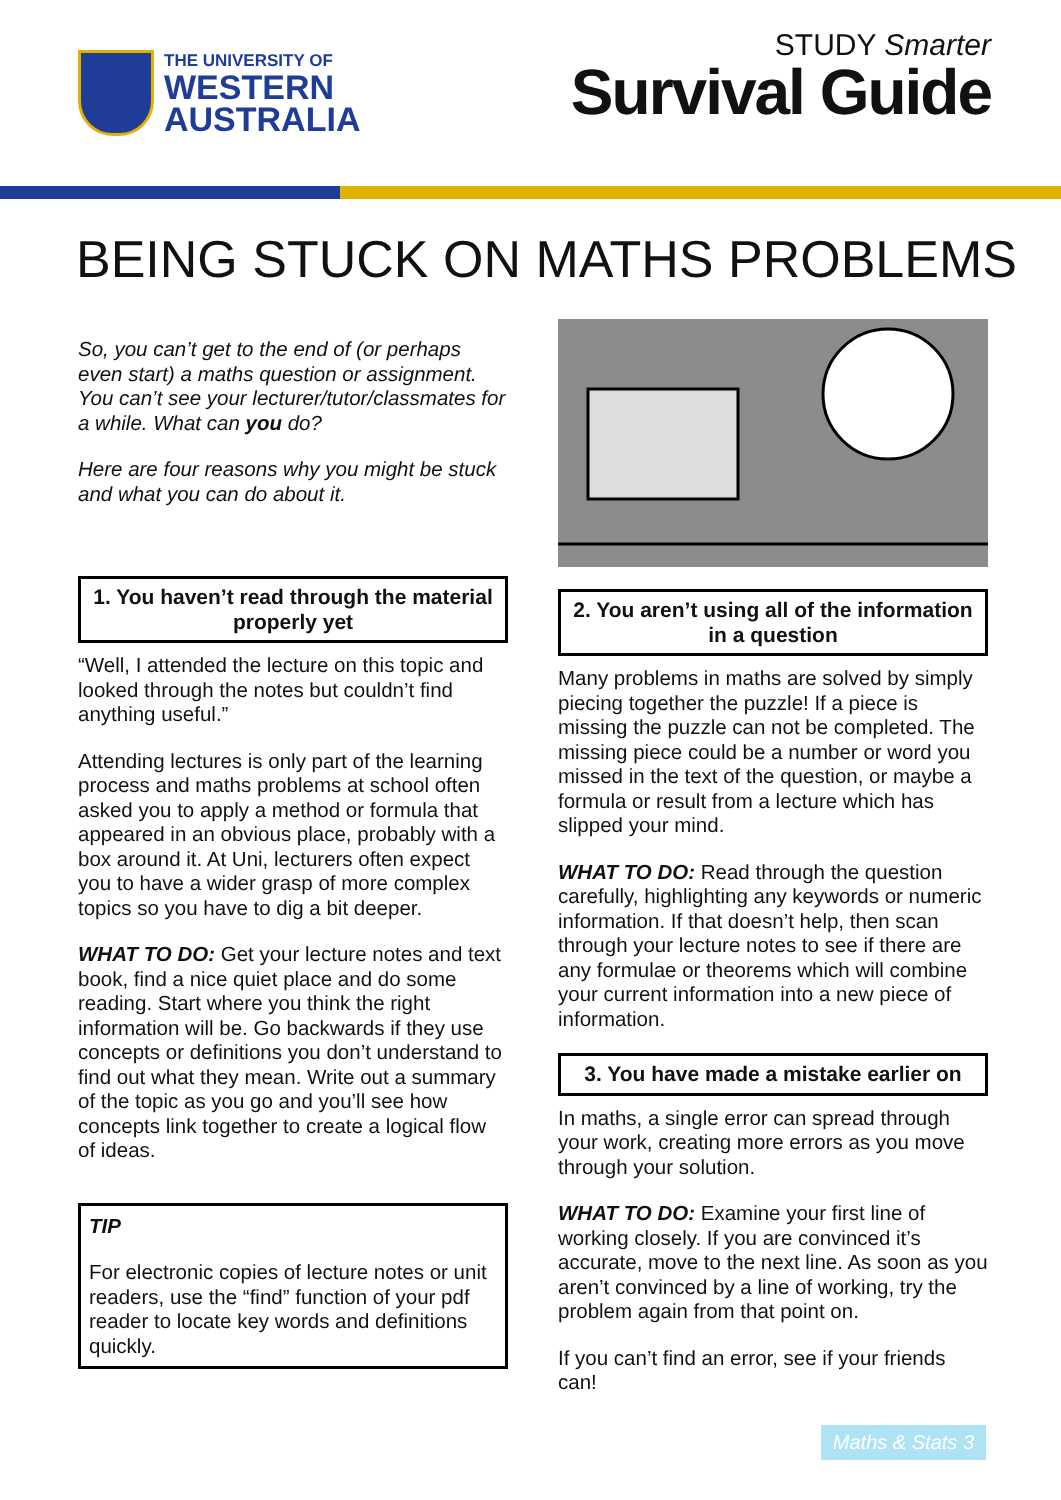THE UNIVERSITY OF
WESTERN
AUSTRALIA
STUDY Smarter
Survival Guide
BEING STUCK ON MATHS PROBLEMS
So, you can’t get to the end of (or perhaps even start) a maths question or assignment. You can’t see your lecturer/tutor/classmates for a while. What can you do?
Here are four reasons why you might be stuck and what you can do about it.
1. You haven’t read through the material properly yet
“Well, I attended the lecture on this topic and looked through the notes but couldn’t find anything useful.”
Attending lectures is only part of the learning process and maths problems at school often asked you to apply a method or formula that appeared in an obvious place, probably with a box around it. At Uni, lecturers often expect you to have a wider grasp of more complex topics so you have to dig a bit deeper.
WHAT TO DO: Get your lecture notes and text book, find a nice quiet place and do some reading. Start where you think the right information will be. Go backwards if they use concepts or definitions you don’t understand to find out what they mean. Write out a summary of the topic as you go and you’ll see how concepts link together to create a logical flow of ideas.
TIP
For electronic copies of lecture notes or unit readers, use the “find” function of your pdf reader to locate key words and definitions quickly.
2. You aren’t using all of the information in a question
Many problems in maths are solved by simply piecing together the puzzle! If a piece is missing the puzzle can not be completed. The missing piece could be a number or word you missed in the text of the question, or maybe a formula or result from a lecture which has slipped your mind.
WHAT TO DO: Read through the question carefully, highlighting any keywords or numeric information. If that doesn’t help, then scan through your lecture notes to see if there are any formulae or theorems which will combine your current information into a new piece of information.
3. You have made a mistake earlier on
In maths, a single error can spread through your work, creating more errors as you move through your solution.
WHAT TO DO: Examine your first line of working closely. If you are convinced it’s accurate, move to the next line. As soon as you aren’t convinced by a line of working, try the problem again from that point on.
If you can’t find an error, see if your friends can!
Maths & Stats 3